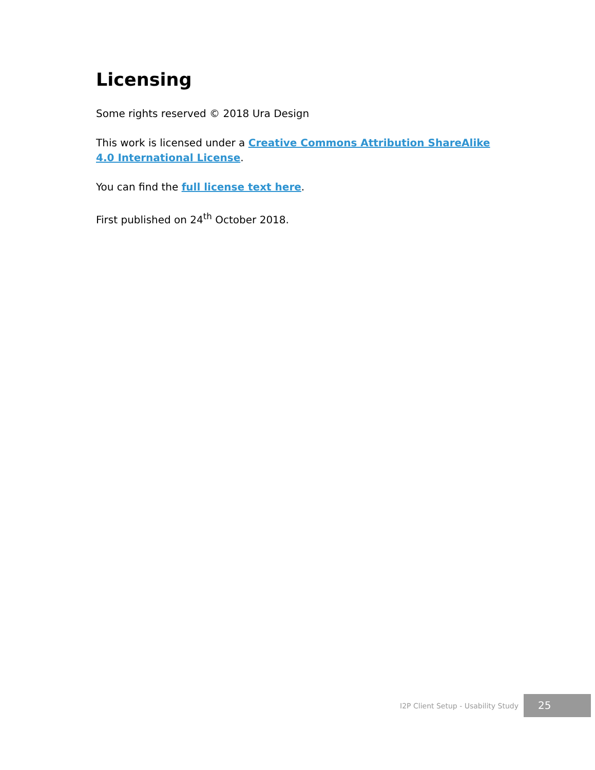Licensing
Some rights reserved © 2018 Ura Design
This work is licensed under a Creative Commons Attribution ShareAlike 4.0 International License.
You can find the full license text here.
First published on 24<sup>th</sup> October 2018.
I2P Client Setup - Usability Study 25